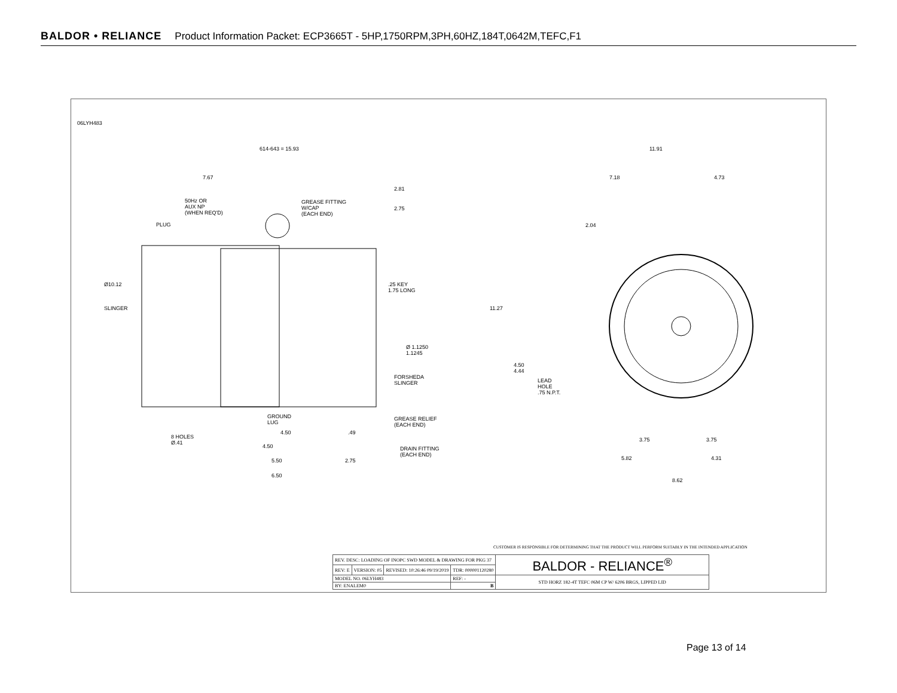BALDOR • RELIANCE Product Information Packet: ECP3665T - 5HP,1750RPM,3PH,60HZ,184T,0642M,TEFC,F1
614-643 = 15.93
7.67
2.81
2.75
50Hz OR
AUX NP
(WHEN REQ'D)
GREASE FITTING
W/CAP
(EACH END)
PLUG
Ø10.12
.25 KEY
1.75 LONG
SLINGER
Ø 1.1250
1.1245
FORSHEDA
SLINGER
GROUND
LUG
GREASE RELIEF
(EACH END)
8 HOLES
Ø.41
4.50 .49
4.50
DRAIN FITTING
(EACH END)
5.50 2.75
6.50
11.91
7.18 4.73
2.04
11.27
4.50
4.44
LEAD
HOLE
.75 N.P.T.
3.75 3.75
5.82 4.31
8.62
06LYH483
CUSTOMER IS RESPONSIBLE FOR DETERMINING THAT THE PRODUCT WILL PERFORM SUITABLY IN THE INTENDED APPLICATION
| REV. DESC: LOADING OF INOPC SWD MODEL & DRAWING FOR PKG 37 | | | | BALDOR - RELIANCE<sup>®</sup> |
| REV: E | VERSION: 05 | REVISED: 10:26:46 09/19/2019 | TDR: 000001120280 | |
| MODEL NO. 06LYH483 | | | REF: - | STD HORZ 182-4T TEFC 06M CP W/ 6206 BRGS, LIPPED LID |
| BY: ENALEM0 | | | B | |
Page 13 of 14